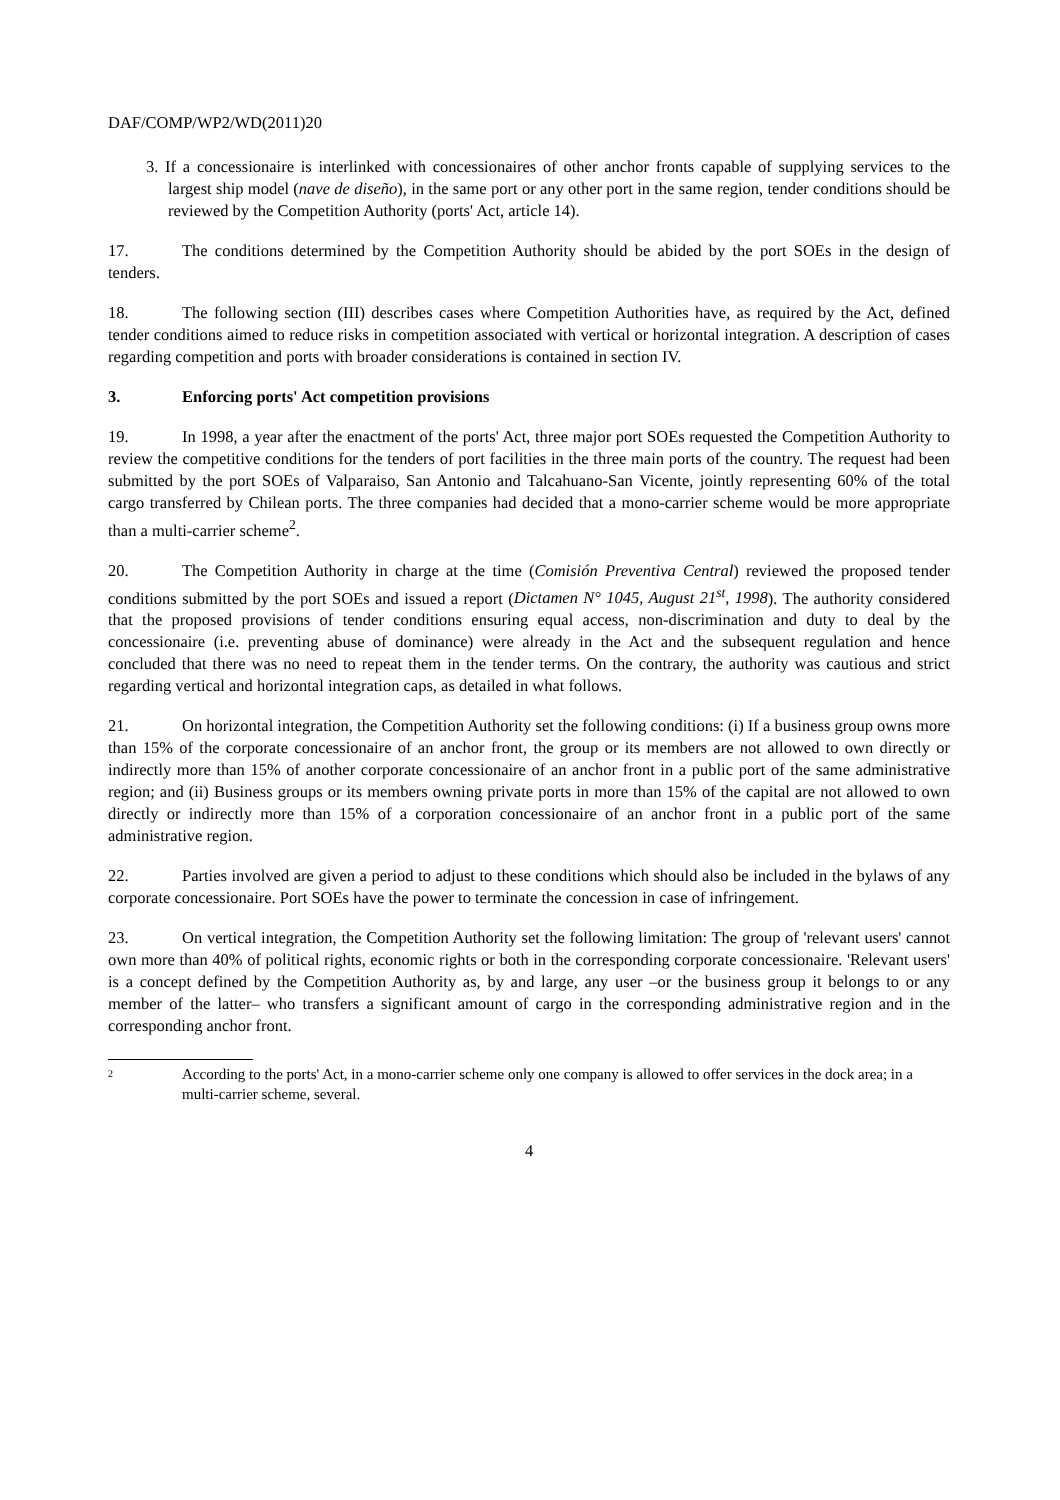DAF/COMP/WP2/WD(2011)20
3. If a concessionaire is interlinked with concessionaires of other anchor fronts capable of supplying services to the largest ship model (nave de diseño), in the same port or any other port in the same region, tender conditions should be reviewed by the Competition Authority (ports' Act, article 14).
17. The conditions determined by the Competition Authority should be abided by the port SOEs in the design of tenders.
18. The following section (III) describes cases where Competition Authorities have, as required by the Act, defined tender conditions aimed to reduce risks in competition associated with vertical or horizontal integration. A description of cases regarding competition and ports with broader considerations is contained in section IV.
3. Enforcing ports' Act competition provisions
19. In 1998, a year after the enactment of the ports' Act, three major port SOEs requested the Competition Authority to review the competitive conditions for the tenders of port facilities in the three main ports of the country. The request had been submitted by the port SOEs of Valparaiso, San Antonio and Talcahuano-San Vicente, jointly representing 60% of the total cargo transferred by Chilean ports. The three companies had decided that a mono-carrier scheme would be more appropriate than a multi-carrier scheme<sup>2</sup>.
20. The Competition Authority in charge at the time (Comisión Preventiva Central) reviewed the proposed tender conditions submitted by the port SOEs and issued a report (Dictamen N° 1045, August 21<sup>st</sup>, 1998). The authority considered that the proposed provisions of tender conditions ensuring equal access, non-discrimination and duty to deal by the concessionaire (i.e. preventing abuse of dominance) were already in the Act and the subsequent regulation and hence concluded that there was no need to repeat them in the tender terms. On the contrary, the authority was cautious and strict regarding vertical and horizontal integration caps, as detailed in what follows.
21. On horizontal integration, the Competition Authority set the following conditions: (i) If a business group owns more than 15% of the corporate concessionaire of an anchor front, the group or its members are not allowed to own directly or indirectly more than 15% of another corporate concessionaire of an anchor front in a public port of the same administrative region; and (ii) Business groups or its members owning private ports in more than 15% of the capital are not allowed to own directly or indirectly more than 15% of a corporation concessionaire of an anchor front in a public port of the same administrative region.
22. Parties involved are given a period to adjust to these conditions which should also be included in the bylaws of any corporate concessionaire. Port SOEs have the power to terminate the concession in case of infringement.
23. On vertical integration, the Competition Authority set the following limitation: The group of 'relevant users' cannot own more than 40% of political rights, economic rights or both in the corresponding corporate concessionaire. 'Relevant users' is a concept defined by the Competition Authority as, by and large, any user –or the business group it belongs to or any member of the latter– who transfers a significant amount of cargo in the corresponding administrative region and in the corresponding anchor front.
2
According to the ports' Act, in a mono-carrier scheme only one company is allowed to offer services in the dock area; in a multi-carrier scheme, several.
4